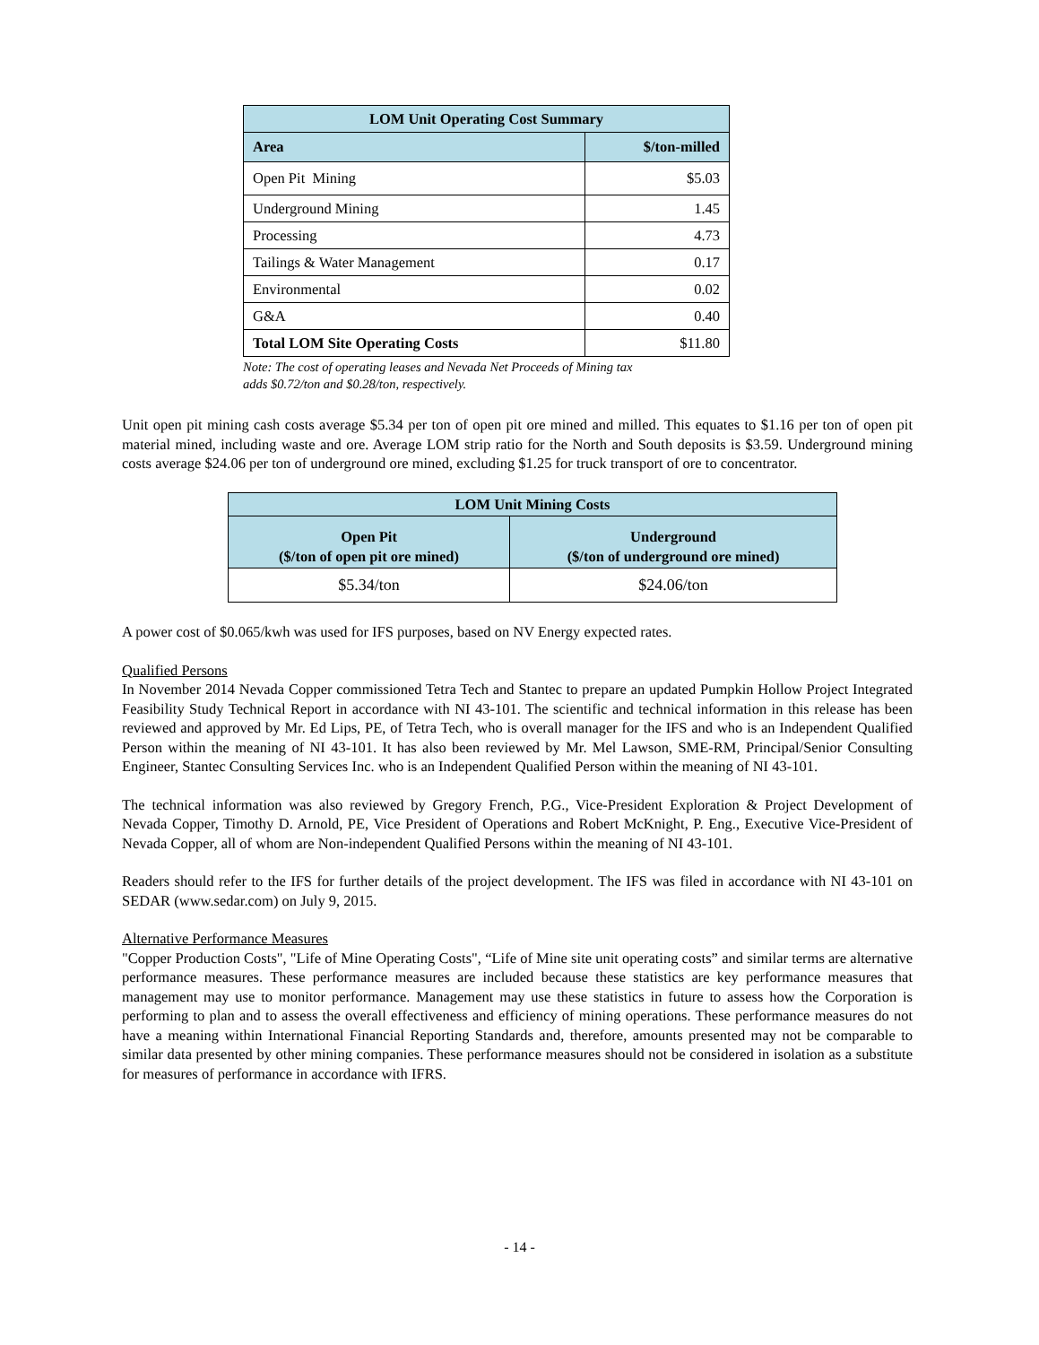| LOM Unit Operating Cost Summary | |
| Area | $/ton-milled |
| Open Pit Mining | $5.03 |
| Underground Mining | 1.45 |
| Processing | 4.73 |
| Tailings & Water Management | 0.17 |
| Environmental | 0.02 |
| G&A | 0.40 |
| Total LOM Site Operating Costs | $11.80 |
Note: The cost of operating leases and Nevada Net Proceeds of Mining tax
adds $0.72/ton and $0.28/ton, respectively.
Unit open pit mining cash costs average $5.34 per ton of open pit ore mined and milled. This equates to $1.16 per ton of open pit material mined, including waste and ore. Average LOM strip ratio for the North and South deposits is $3.59. Underground mining costs average $24.06 per ton of underground ore mined, excluding $1.25 for truck transport of ore to concentrator.
| LOM Unit Mining Costs | |
| Open Pit ($/ton of open pit ore mined) | Underground ($/ton of underground ore mined) |
| $5.34/ton | $24.06/ton |
A power cost of $0.065/kwh was used for IFS purposes, based on NV Energy expected rates.
Qualified Persons
In November 2014 Nevada Copper commissioned Tetra Tech and Stantec to prepare an updated Pumpkin Hollow Project Integrated Feasibility Study Technical Report in accordance with NI 43-101. The scientific and technical information in this release has been reviewed and approved by Mr. Ed Lips, PE, of Tetra Tech, who is overall manager for the IFS and who is an Independent Qualified Person within the meaning of NI 43-101. It has also been reviewed by Mr. Mel Lawson, SME-RM, Principal/Senior Consulting Engineer, Stantec Consulting Services Inc. who is an Independent Qualified Person within the meaning of NI 43-101.
The technical information was also reviewed by Gregory French, P.G., Vice-President Exploration & Project Development of Nevada Copper, Timothy D. Arnold, PE, Vice President of Operations and Robert McKnight, P. Eng., Executive Vice-President of Nevada Copper, all of whom are Non-independent Qualified Persons within the meaning of NI 43-101.
Readers should refer to the IFS for further details of the project development. The IFS was filed in accordance with NI 43-101 on SEDAR (www.sedar.com) on July 9, 2015.
Alternative Performance Measures
"Copper Production Costs", "Life of Mine Operating Costs", “Life of Mine site unit operating costs” and similar terms are alternative performance measures. These performance measures are included because these statistics are key performance measures that management may use to monitor performance. Management may use these statistics in future to assess how the Corporation is performing to plan and to assess the overall effectiveness and efficiency of mining operations. These performance measures do not have a meaning within International Financial Reporting Standards and, therefore, amounts presented may not be comparable to similar data presented by other mining companies. These performance measures should not be considered in isolation as a substitute for measures of performance in accordance with IFRS.
- 14 -